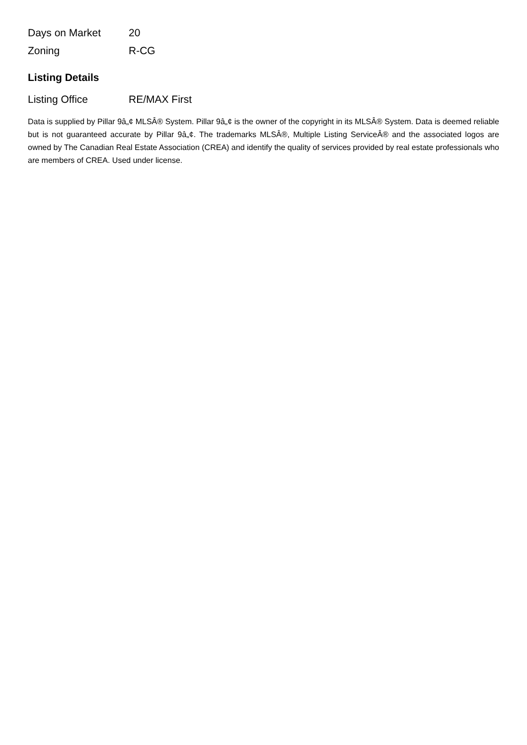| Days on Market | 20 |
| Zoning | R-CG |
Listing Details
| Listing Office | RE/MAX First |
Data is supplied by Pillar 9â„¢ MLSÂ® System. Pillar 9â„¢ is the owner of the copyright in its MLSÂ® System. Data is deemed reliable but is not guaranteed accurate by Pillar 9â„¢. The trademarks MLSÂ®, Multiple Listing ServiceÂ® and the associated logos are owned by The Canadian Real Estate Association (CREA) and identify the quality of services provided by real estate professionals who are members of CREA. Used under license.